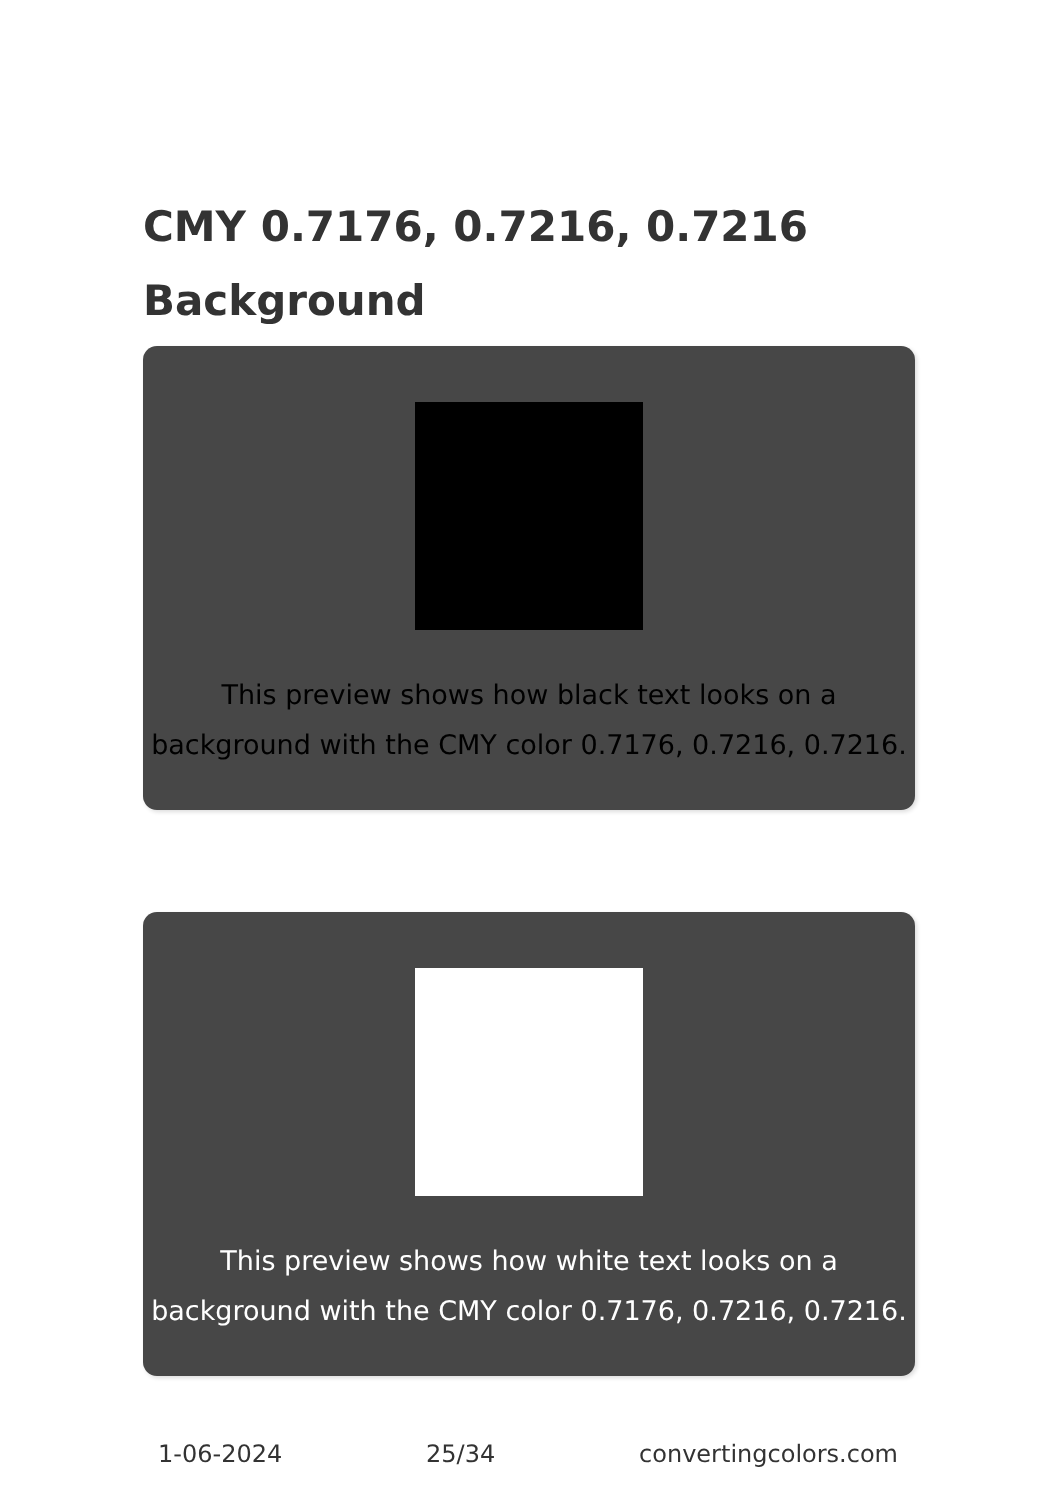CMY 0.7176, 0.7216, 0.7216 Background
This preview shows how black text looks on a background with the CMY color 0.7176, 0.7216, 0.7216.
This preview shows how white text looks on a background with the CMY color 0.7176, 0.7216, 0.7216.
1-06-2024 25/34 convertingcolors.com